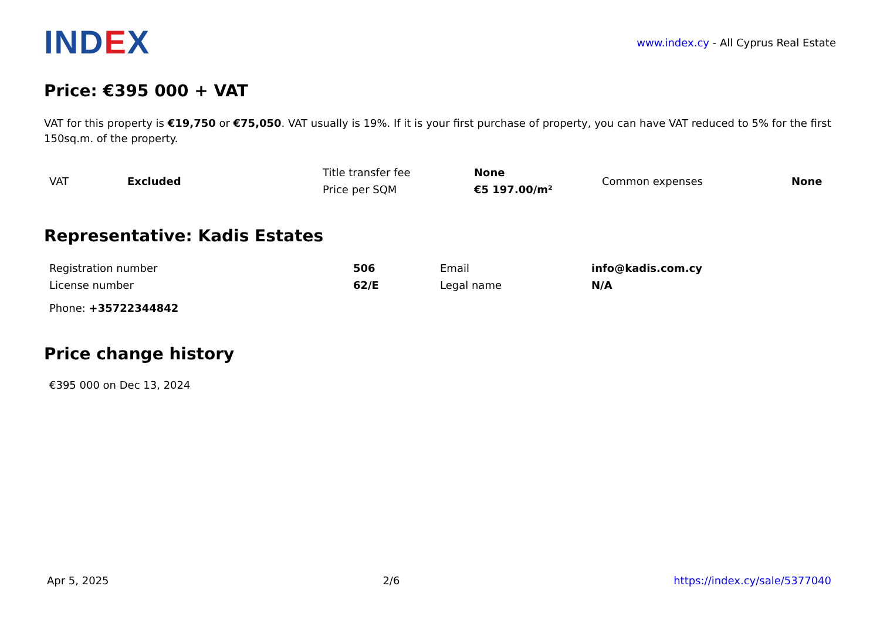INDEX
www.index.cy - All Cyprus Real Estate
Price: €395 000 + VAT
VAT for this property is €19,750 or €75,050. VAT usually is 19%. If it is your first purchase of property, you can have VAT reduced to 5% for the first 150sq.m. of the property.
| VAT | Excluded | Title transfer fee | None | Common expenses | None |
| | | Price per SQM | €5 197.00/m² | | |
Representative: Kadis Estates
| Registration number | 506 | Email | info@kadis.com.cy |
| License number | 62/E | Legal name | N/A |
Phone: +35722344842
Price change history
€395 000 on Dec 13, 2024
Apr 5, 2025 2/6 https://index.cy/sale/5377040